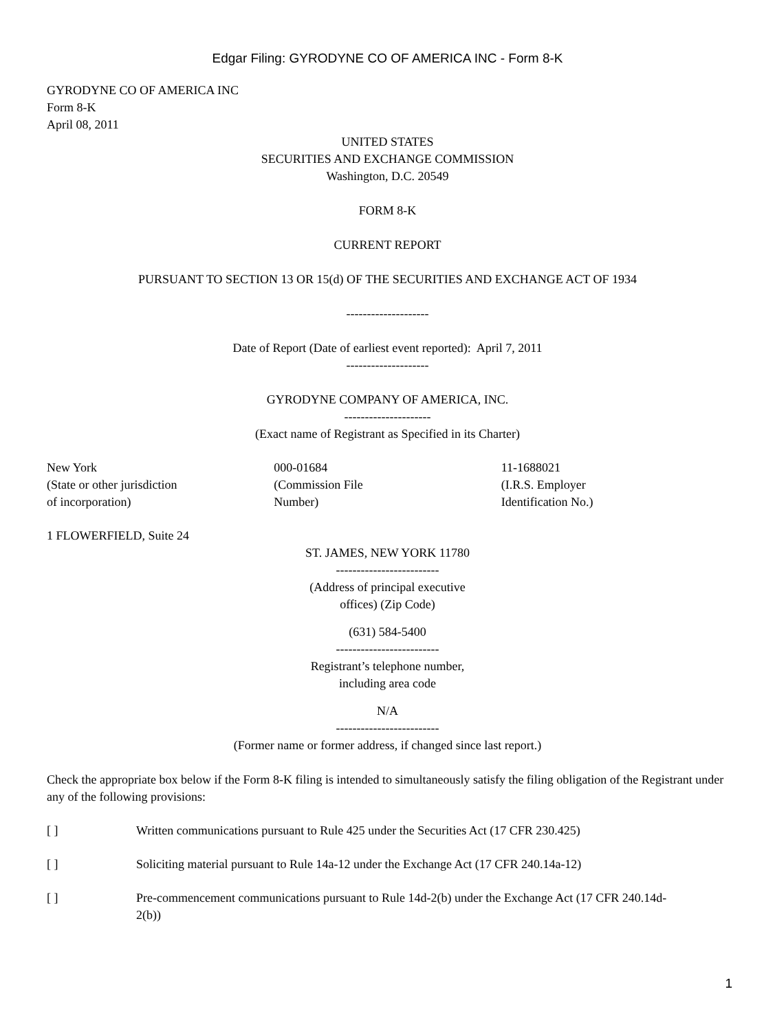Edgar Filing: GYRODYNE CO OF AMERICA INC - Form 8-K
GYRODYNE CO OF AMERICA INC
Form 8-K
April 08, 2011
UNITED STATES
SECURITIES AND EXCHANGE COMMISSION
Washington, D.C. 20549
FORM 8-K
CURRENT REPORT
PURSUANT TO SECTION 13 OR 15(d) OF THE SECURITIES AND EXCHANGE ACT OF 1934
--------------------
Date of Report (Date of earliest event reported): April 7, 2011
--------------------
GYRODYNE COMPANY OF AMERICA, INC.
---------------------
(Exact name of Registrant as Specified in its Charter)
New York
(State or other jurisdiction
of incorporation)
000-01684
(Commission File
Number)
11-1688021
(I.R.S. Employer
Identification No.)
1 FLOWERFIELD, Suite 24
ST. JAMES, NEW YORK 11780
-------------------------
(Address of principal executive
offices) (Zip Code)
(631) 584-5400
-------------------------
Registrant’s telephone number,
including area code
N/A
-------------------------
(Former name or former address, if changed since last report.)
Check the appropriate box below if the Form 8-K filing is intended to simultaneously satisfy the filing obligation of the Registrant under any of the following provisions:
[ ] Written communications pursuant to Rule 425 under the Securities Act (17 CFR 230.425)
[ ] Soliciting material pursuant to Rule 14a-12 under the Exchange Act (17 CFR 240.14a-12)
[ ] Pre-commencement communications pursuant to Rule 14d-2(b) under the Exchange Act (17 CFR 240.14d-2(b))
1